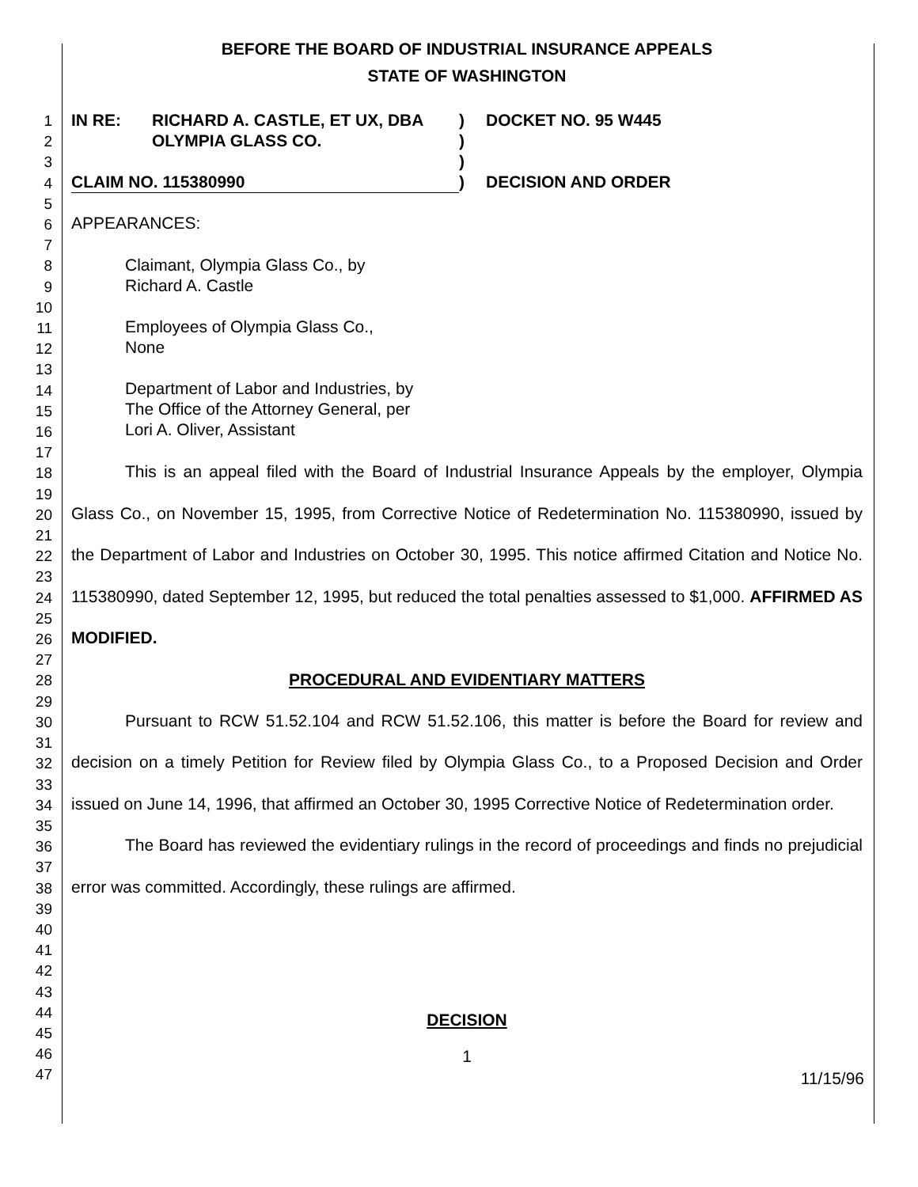1
2
3
4
5
6
7
8
9
10
11
12
13
14
15
16
17
18
19
20
21
22
23
24
25
26
27
28
29
30
31
32
33
34
35
36
37
38
39
40
41
42
43
44
45
46
47
BEFORE THE BOARD OF INDUSTRIAL INSURANCE APPEALS
STATE OF WASHINGTON
IN RE: RICHARD A. CASTLE, ET UX, DBA
OLYMPIA GLASS CO.
CLAIM NO. 115380990
)
)
)
)
DOCKET NO. 95 W445
DECISION AND ORDER
APPEARANCES:
Claimant, Olympia Glass Co., by
Richard A. Castle
Employees of Olympia Glass Co.,
None
Department of Labor and Industries, by
The Office of the Attorney General, per
Lori A. Oliver, Assistant
This is an appeal filed with the Board of Industrial Insurance Appeals by the employer, Olympia Glass Co., on November 15, 1995, from Corrective Notice of Redetermination No. 115380990, issued by the Department of Labor and Industries on October 30, 1995. This notice affirmed Citation and Notice No. 115380990, dated September 12, 1995, but reduced the total penalties assessed to $1,000. AFFIRMED AS MODIFIED.
PROCEDURAL AND EVIDENTIARY MATTERS
Pursuant to RCW 51.52.104 and RCW 51.52.106, this matter is before the Board for review and decision on a timely Petition for Review filed by Olympia Glass Co., to a Proposed Decision and Order issued on June 14, 1996, that affirmed an October 30, 1995 Corrective Notice of Redetermination order.
The Board has reviewed the evidentiary rulings in the record of proceedings and finds no prejudicial error was committed. Accordingly, these rulings are affirmed.
DECISION
1
11/15/96